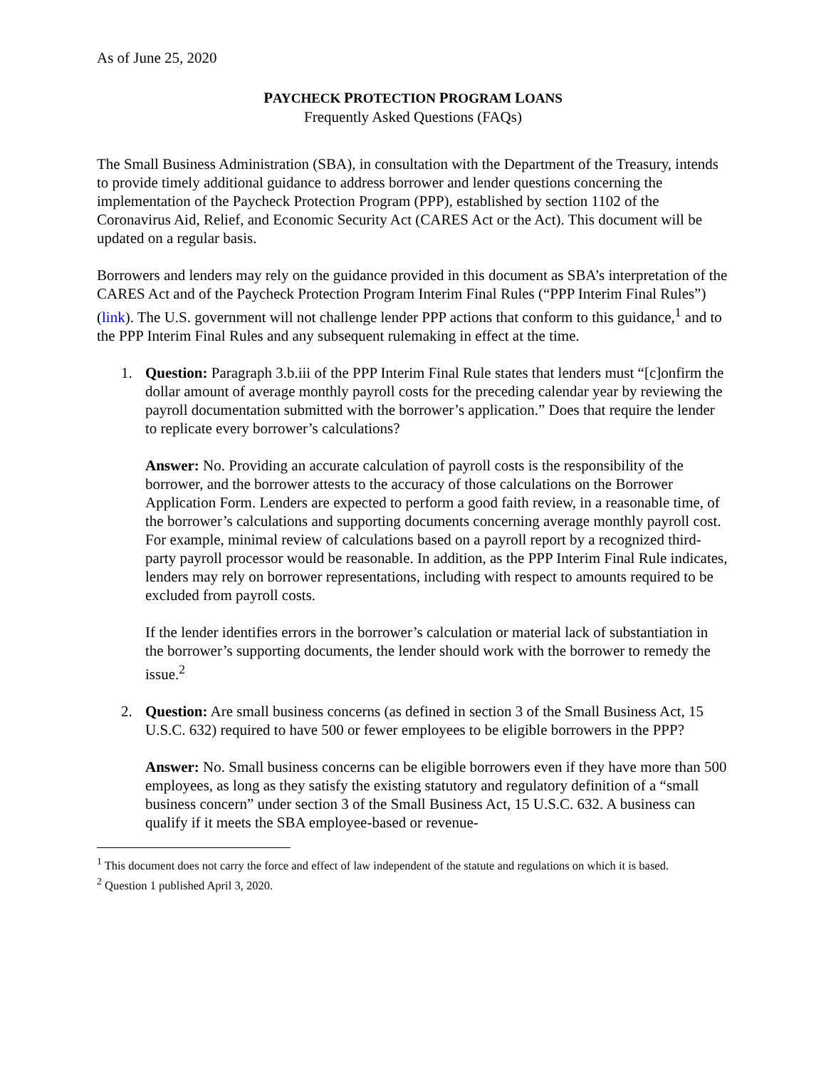As of June 25, 2020
PAYCHECK PROTECTION PROGRAM LOANS
Frequently Asked Questions (FAQs)
The Small Business Administration (SBA), in consultation with the Department of the Treasury, intends to provide timely additional guidance to address borrower and lender questions concerning the implementation of the Paycheck Protection Program (PPP), established by section 1102 of the Coronavirus Aid, Relief, and Economic Security Act (CARES Act or the Act). This document will be updated on a regular basis.
Borrowers and lenders may rely on the guidance provided in this document as SBA’s interpretation of the CARES Act and of the Paycheck Protection Program Interim Final Rules (“PPP Interim Final Rules”) (link). The U.S. government will not challenge lender PPP actions that conform to this guidance,<sup>1</sup> and to the PPP Interim Final Rules and any subsequent rulemaking in effect at the time.
1. Question: Paragraph 3.b.iii of the PPP Interim Final Rule states that lenders must “[c]onfirm the dollar amount of average monthly payroll costs for the preceding calendar year by reviewing the payroll documentation submitted with the borrower’s application.” Does that require the lender to replicate every borrower’s calculations?
Answer: No. Providing an accurate calculation of payroll costs is the responsibility of the borrower, and the borrower attests to the accuracy of those calculations on the Borrower Application Form. Lenders are expected to perform a good faith review, in a reasonable time, of the borrower’s calculations and supporting documents concerning average monthly payroll cost. For example, minimal review of calculations based on a payroll report by a recognized third-party payroll processor would be reasonable. In addition, as the PPP Interim Final Rule indicates, lenders may rely on borrower representations, including with respect to amounts required to be excluded from payroll costs.
If the lender identifies errors in the borrower’s calculation or material lack of substantiation in the borrower’s supporting documents, the lender should work with the borrower to remedy the issue.<sup>2</sup>
2. Question: Are small business concerns (as defined in section 3 of the Small Business Act, 15 U.S.C. 632) required to have 500 or fewer employees to be eligible borrowers in the PPP?
Answer: No. Small business concerns can be eligible borrowers even if they have more than 500 employees, as long as they satisfy the existing statutory and regulatory definition of a “small business concern” under section 3 of the Small Business Act, 15 U.S.C. 632. A business can qualify if it meets the SBA employee-based or revenue-
<sup>1</sup> This document does not carry the force and effect of law independent of the statute and regulations on which it is based.
<sup>2</sup> Question 1 published April 3, 2020.